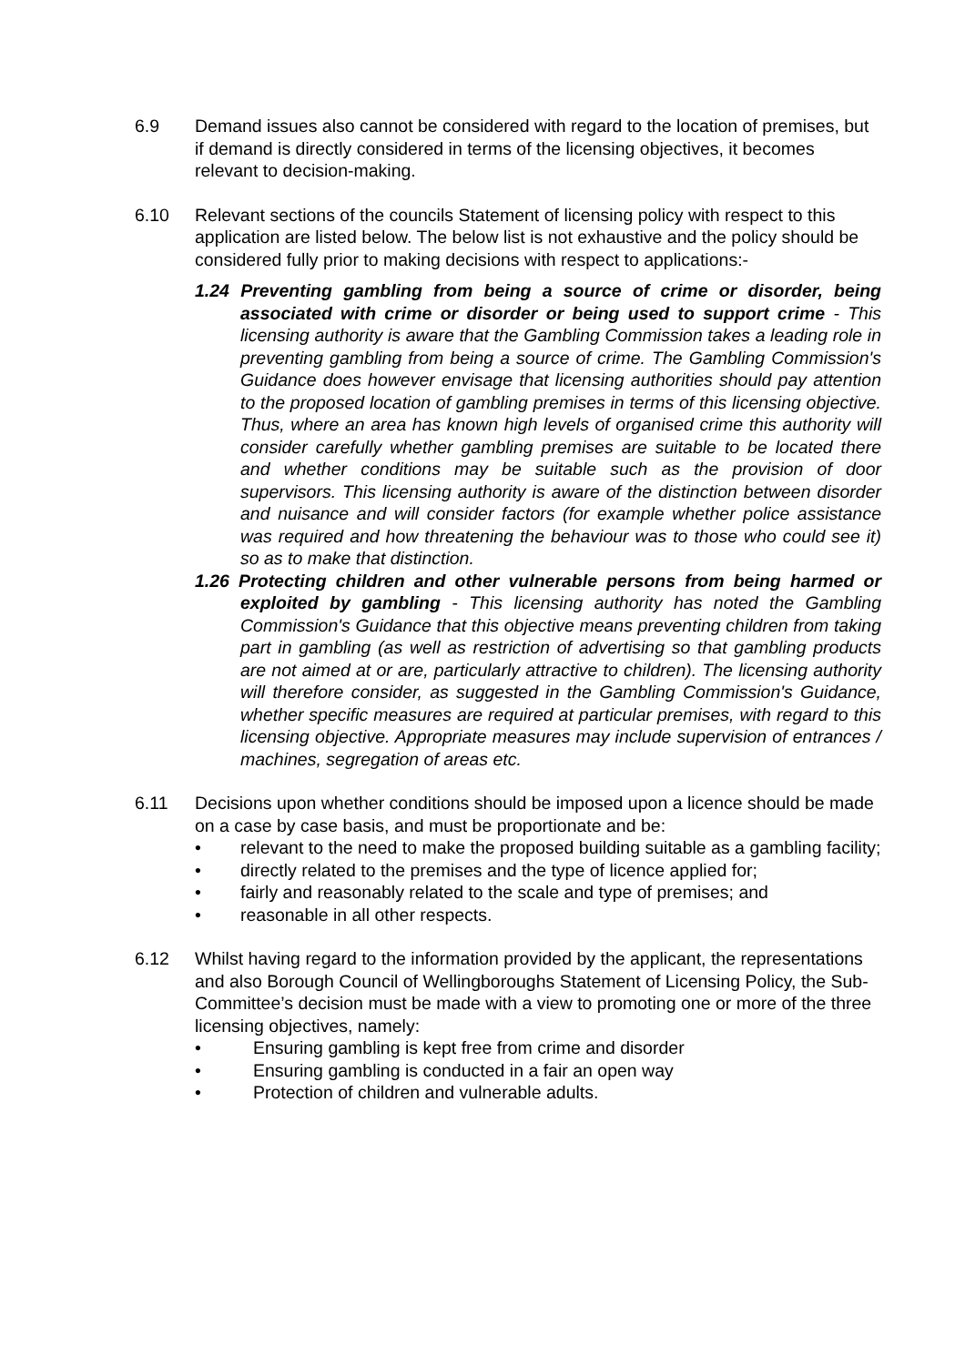6.9 Demand issues also cannot be considered with regard to the location of premises, but if demand is directly considered in terms of the licensing objectives, it becomes relevant to decision-making.
6.10 Relevant sections of the councils Statement of licensing policy with respect to this application are listed below. The below list is not exhaustive and the policy should be considered fully prior to making decisions with respect to applications:-
1.24 Preventing gambling from being a source of crime or disorder, being associated with crime or disorder or being used to support crime - This licensing authority is aware that the Gambling Commission takes a leading role in preventing gambling from being a source of crime. The Gambling Commission's Guidance does however envisage that licensing authorities should pay attention to the proposed location of gambling premises in terms of this licensing objective. Thus, where an area has known high levels of organised crime this authority will consider carefully whether gambling premises are suitable to be located there and whether conditions may be suitable such as the provision of door supervisors. This licensing authority is aware of the distinction between disorder and nuisance and will consider factors (for example whether police assistance was required and how threatening the behaviour was to those who could see it) so as to make that distinction.
1.26 Protecting children and other vulnerable persons from being harmed or exploited by gambling - This licensing authority has noted the Gambling Commission's Guidance that this objective means preventing children from taking part in gambling (as well as restriction of advertising so that gambling products are not aimed at or are, particularly attractive to children). The licensing authority will therefore consider, as suggested in the Gambling Commission's Guidance, whether specific measures are required at particular premises, with regard to this licensing objective. Appropriate measures may include supervision of entrances / machines, segregation of areas etc.
6.11 Decisions upon whether conditions should be imposed upon a licence should be made on a case by case basis, and must be proportionate and be:
• relevant to the need to make the proposed building suitable as a gambling facility;
• directly related to the premises and the type of licence applied for;
• fairly and reasonably related to the scale and type of premises; and
• reasonable in all other respects.
6.12 Whilst having regard to the information provided by the applicant, the representations and also Borough Council of Wellingboroughs Statement of Licensing Policy, the Sub-Committee’s decision must be made with a view to promoting one or more of the three licensing objectives, namely:
• Ensuring gambling is kept free from crime and disorder
• Ensuring gambling is conducted in a fair an open way
• Protection of children and vulnerable adults.